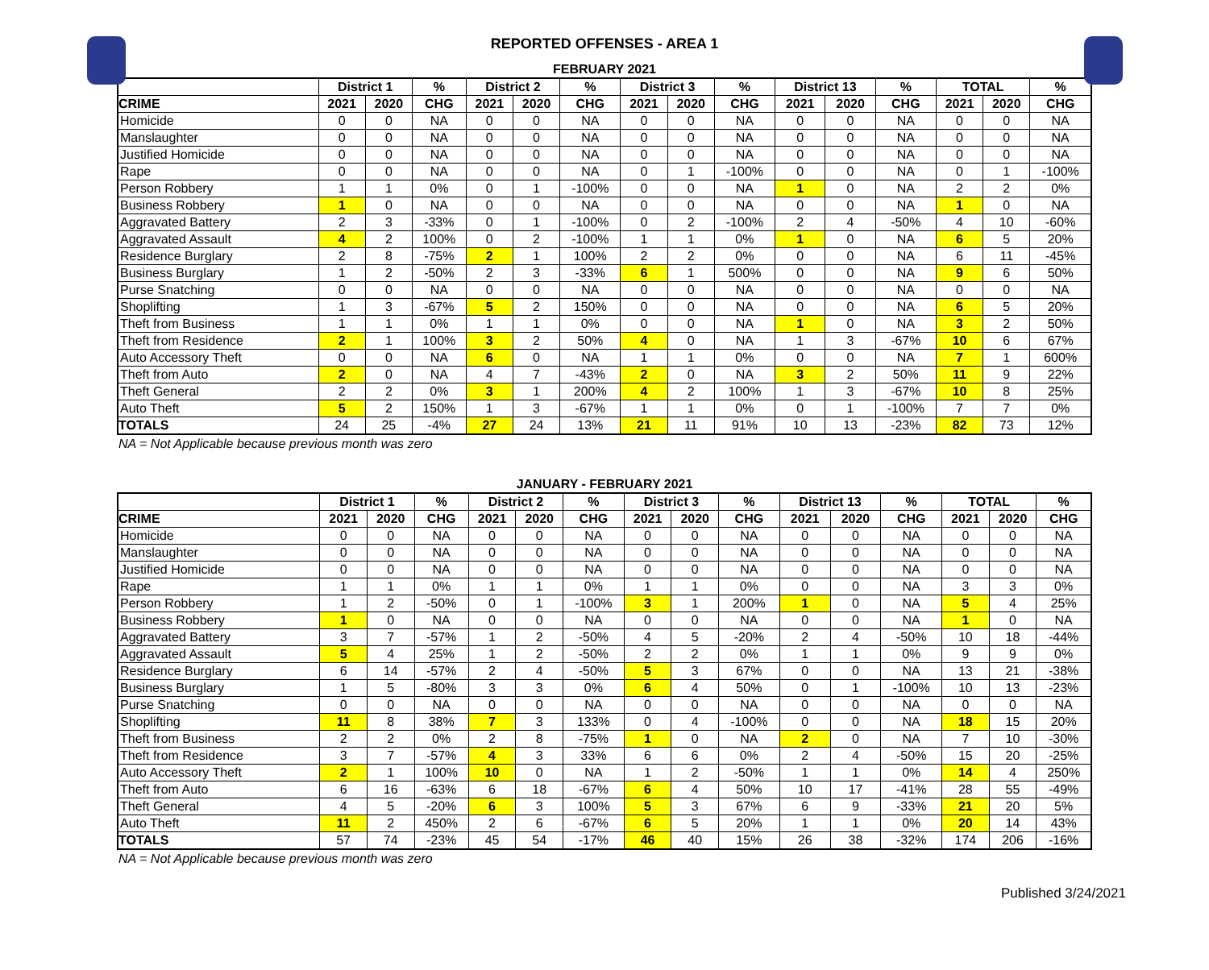REPORTED OFFENSES - AREA 1
FEBRUARY 2021
| | District 1 | | % | District 2 | | % | District 3 | | % | District 13 | | % | TOTAL | | % |
| --- | --- | --- | --- | --- | --- | --- | --- | --- | --- | --- | --- | --- | --- | --- | --- |
| CRIME | 2021 | 2020 | CHG | 2021 | 2020 | CHG | 2021 | 2020 | CHG | 2021 | 2020 | CHG | 2021 | 2020 | CHG |
| Homicide | 0 | 0 | NA | 0 | 0 | NA | 0 | 0 | NA | 0 | 0 | NA | 0 | 0 | NA |
| Manslaughter | 0 | 0 | NA | 0 | 0 | NA | 0 | 0 | NA | 0 | 0 | NA | 0 | 0 | NA |
| Justified Homicide | 0 | 0 | NA | 0 | 0 | NA | 0 | 0 | NA | 0 | 0 | NA | 0 | 0 | NA |
| Rape | 0 | 0 | NA | 0 | 0 | NA | 0 | 1 | -100% | 0 | 0 | NA | 0 | 1 | -100% |
| Person Robbery | 1 | 1 | 0% | 0 | 1 | -100% | 0 | 0 | NA | 1 | 0 | NA | 2 | 2 | 0% |
| Business Robbery | 1 | 0 | NA | 0 | 0 | NA | 0 | 0 | NA | 0 | 0 | NA | 1 | 0 | NA |
| Aggravated Battery | 2 | 3 | -33% | 0 | 1 | -100% | 0 | 2 | -100% | 2 | 4 | -50% | 4 | 10 | -60% |
| Aggravated Assault | 4 | 2 | 100% | 0 | 2 | -100% | 1 | 1 | 0% | 1 | 0 | NA | 6 | 5 | 20% |
| Residence Burglary | 2 | 8 | -75% | 2 | 1 | 100% | 2 | 2 | 0% | 0 | 0 | NA | 6 | 11 | -45% |
| Business Burglary | 1 | 2 | -50% | 2 | 3 | -33% | 6 | 1 | 500% | 0 | 0 | NA | 9 | 6 | 50% |
| Purse Snatching | 0 | 0 | NA | 0 | 0 | NA | 0 | 0 | NA | 0 | 0 | NA | 0 | 0 | NA |
| Shoplifting | 1 | 3 | -67% | 5 | 2 | 150% | 0 | 0 | NA | 0 | 0 | NA | 6 | 5 | 20% |
| Theft from Business | 1 | 1 | 0% | 1 | 1 | 0% | 0 | 0 | NA | 1 | 0 | NA | 3 | 2 | 50% |
| Theft from Residence | 2 | 1 | 100% | 3 | 2 | 50% | 4 | 0 | NA | 1 | 3 | -67% | 10 | 6 | 67% |
| Auto Accessory Theft | 0 | 0 | NA | 6 | 0 | NA | 1 | 1 | 0% | 0 | 0 | NA | 7 | 1 | 600% |
| Theft from Auto | 2 | 0 | NA | 4 | 7 | -43% | 2 | 0 | NA | 3 | 2 | 50% | 11 | 9 | 22% |
| Theft General | 2 | 2 | 0% | 3 | 1 | 200% | 4 | 2 | 100% | 1 | 3 | -67% | 10 | 8 | 25% |
| Auto Theft | 5 | 2 | 150% | 1 | 3 | -67% | 1 | 1 | 0% | 0 | 1 | -100% | 7 | 7 | 0% |
| TOTALS | 24 | 25 | -4% | 27 | 24 | 13% | 21 | 11 | 91% | 10 | 13 | -23% | 82 | 73 | 12% |
NA = Not Applicable because previous month was zero
JANUARY - FEBRUARY 2021
| | District 1 | | % | District 2 | | % | District 3 | | % | District 13 | | % | TOTAL | | % |
| --- | --- | --- | --- | --- | --- | --- | --- | --- | --- | --- | --- | --- | --- | --- | --- |
| CRIME | 2021 | 2020 | CHG | 2021 | 2020 | CHG | 2021 | 2020 | CHG | 2021 | 2020 | CHG | 2021 | 2020 | CHG |
| Homicide | 0 | 0 | NA | 0 | 0 | NA | 0 | 0 | NA | 0 | 0 | NA | 0 | 0 | NA |
| Manslaughter | 0 | 0 | NA | 0 | 0 | NA | 0 | 0 | NA | 0 | 0 | NA | 0 | 0 | NA |
| Justified Homicide | 0 | 0 | NA | 0 | 0 | NA | 0 | 0 | NA | 0 | 0 | NA | 0 | 0 | NA |
| Rape | 1 | 1 | 0% | 1 | 1 | 0% | 1 | 1 | 0% | 0 | 0 | NA | 3 | 3 | 0% |
| Person Robbery | 1 | 2 | -50% | 0 | 1 | -100% | 3 | 1 | 200% | 1 | 0 | NA | 5 | 4 | 25% |
| Business Robbery | 1 | 0 | NA | 0 | 0 | NA | 0 | 0 | NA | 0 | 0 | NA | 1 | 0 | NA |
| Aggravated Battery | 3 | 7 | -57% | 1 | 2 | -50% | 4 | 5 | -20% | 2 | 4 | -50% | 10 | 18 | -44% |
| Aggravated Assault | 5 | 4 | 25% | 1 | 2 | -50% | 2 | 2 | 0% | 1 | 1 | 0% | 9 | 9 | 0% |
| Residence Burglary | 6 | 14 | -57% | 2 | 4 | -50% | 5 | 3 | 67% | 0 | 0 | NA | 13 | 21 | -38% |
| Business Burglary | 1 | 5 | -80% | 3 | 3 | 0% | 6 | 4 | 50% | 0 | 1 | -100% | 10 | 13 | -23% |
| Purse Snatching | 0 | 0 | NA | 0 | 0 | NA | 0 | 0 | NA | 0 | 0 | NA | 0 | 0 | NA |
| Shoplifting | 11 | 8 | 38% | 7 | 3 | 133% | 0 | 4 | -100% | 0 | 0 | NA | 18 | 15 | 20% |
| Theft from Business | 2 | 2 | 0% | 2 | 8 | -75% | 1 | 0 | NA | 2 | 0 | NA | 7 | 10 | -30% |
| Theft from Residence | 3 | 7 | -57% | 4 | 3 | 33% | 6 | 6 | 0% | 2 | 4 | -50% | 15 | 20 | -25% |
| Auto Accessory Theft | 2 | 1 | 100% | 10 | 0 | NA | 1 | 2 | -50% | 1 | 1 | 0% | 14 | 4 | 250% |
| Theft from Auto | 6 | 16 | -63% | 6 | 18 | -67% | 6 | 4 | 50% | 10 | 17 | -41% | 28 | 55 | -49% |
| Theft General | 4 | 5 | -20% | 6 | 3 | 100% | 5 | 3 | 67% | 6 | 9 | -33% | 21 | 20 | 5% |
| Auto Theft | 11 | 2 | 450% | 2 | 6 | -67% | 6 | 5 | 20% | 1 | 1 | 0% | 20 | 14 | 43% |
| TOTALS | 57 | 74 | -23% | 45 | 54 | -17% | 46 | 40 | 15% | 26 | 38 | -32% | 174 | 206 | -16% |
NA = Not Applicable because previous month was zero
Published 3/24/2021